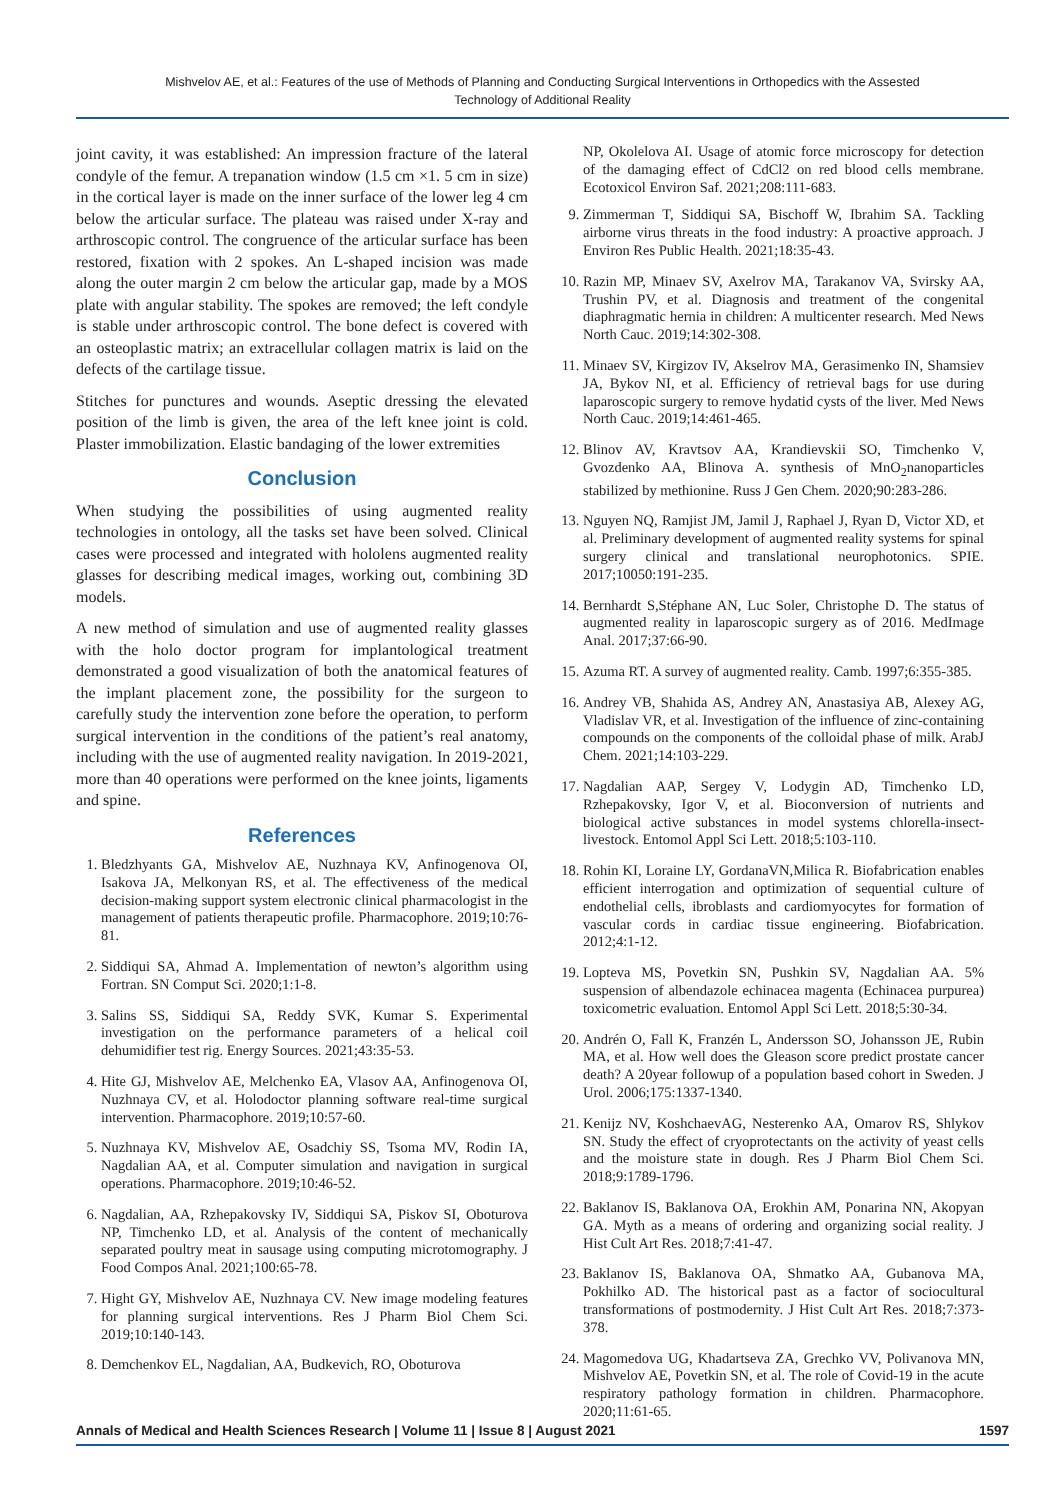Mishvelov AE, et al.: Features of the use of Methods of Planning and Conducting Surgical Interventions in Orthopedics with the Assested Technology of Additional Reality
joint cavity, it was established: An impression fracture of the lateral condyle of the femur. A trepanation window (1.5 cm ×1. 5 cm in size) in the cortical layer is made on the inner surface of the lower leg 4 cm below the articular surface. The plateau was raised under X-ray and arthroscopic control. The congruence of the articular surface has been restored, fixation with 2 spokes. An L-shaped incision was made along the outer margin 2 cm below the articular gap, made by a MOS plate with angular stability. The spokes are removed; the left condyle is stable under arthroscopic control. The bone defect is covered with an osteoplastic matrix; an extracellular collagen matrix is laid on the defects of the cartilage tissue.
Stitches for punctures and wounds. Aseptic dressing the elevated position of the limb is given, the area of the left knee joint is cold. Plaster immobilization. Elastic bandaging of the lower extremities
Conclusion
When studying the possibilities of using augmented reality technologies in ontology, all the tasks set have been solved. Clinical cases were processed and integrated with hololens augmented reality glasses for describing medical images, working out, combining 3D models.
A new method of simulation and use of augmented reality glasses with the holo doctor program for implantological treatment demonstrated a good visualization of both the anatomical features of the implant placement zone, the possibility for the surgeon to carefully study the intervention zone before the operation, to perform surgical intervention in the conditions of the patient’s real anatomy, including with the use of augmented reality navigation. In 2019-2021, more than 40 operations were performed on the knee joints, ligaments and spine.
References
1. Bledzhyants GA, Mishvelov AE, Nuzhnaya KV, Anfinogenova OI, Isakova JA, Melkonyan RS, et al. The effectiveness of the medical decision-making support system electronic clinical pharmacologist in the management of patients therapeutic profile. Pharmacophore. 2019;10:76-81.
2. Siddiqui SA, Ahmad A. Implementation of newton’s algorithm using Fortran. SN Comput Sci. 2020;1:1-8.
3. Salins SS, Siddiqui SA, Reddy SVK, Kumar S. Experimental investigation on the performance parameters of a helical coil dehumidifier test rig. Energy Sources. 2021;43:35-53.
4. Hite GJ, Mishvelov AE, Melchenko EA, Vlasov AA, Anfinogenova OI, Nuzhnaya CV, et al. Holodoctor planning software real-time surgical intervention. Pharmacophore. 2019;10:57-60.
5. Nuzhnaya KV, Mishvelov AE, Osadchiy SS, Tsoma MV, Rodin IA, Nagdalian AA, et al. Computer simulation and navigation in surgical operations. Pharmacophore. 2019;10:46-52.
6. Nagdalian, AA, Rzhepakovsky IV, Siddiqui SA, Piskov SI, Oboturova NP, Timchenko LD, et al. Analysis of the content of mechanically separated poultry meat in sausage using computing microtomography. J Food Compos Anal. 2021;100:65-78.
7. Hight GY, Mishvelov AE, Nuzhnaya CV. New image modeling features for planning surgical interventions. Res J Pharm Biol Chem Sci. 2019;10:140-143.
8. Demchenkov EL, Nagdalian, AA, Budkevich, RO, Oboturova
NP, Okolelova AI. Usage of atomic force microscopy for detection of the damaging effect of CdCl2 on red blood cells membrane. Ecotoxicol Environ Saf. 2021;208:111-683.
9. Zimmerman T, Siddiqui SA, Bischoff W, Ibrahim SA. Tackling airborne virus threats in the food industry: A proactive approach. J Environ Res Public Health. 2021;18:35-43.
10. Razin MP, Minaev SV, Axelrov MA, Tarakanov VA, Svirsky AA, Trushin PV, et al. Diagnosis and treatment of the congenital diaphragmatic hernia in children: A multicenter research. Med News North Cauc. 2019;14:302-308.
11. Minaev SV, Kirgizov IV, Akselrov MA, Gerasimenko IN, Shamsiev JA, Bykov NI, et al. Efficiency of retrieval bags for use during laparoscopic surgery to remove hydatid cysts of the liver. Med News North Cauc. 2019;14:461-465.
12. Blinov AV, Kravtsov AA, Krandievskii SO, Timchenko V, Gvozdenko AA, Blinova A. synthesis of MnO<sub>2</sub>nanoparticles stabilized by methionine. Russ J Gen Chem. 2020;90:283-286.
13. Nguyen NQ, Ramjist JM, Jamil J, Raphael J, Ryan D, Victor XD, et al. Preliminary development of augmented reality systems for spinal surgery clinical and translational neurophotonics. SPIE. 2017;10050:191-235.
14. Bernhardt S,Stéphane AN, Luc Soler, Christophe D. The status of augmented reality in laparoscopic surgery as of 2016. MedImage Anal. 2017;37:66-90.
15. Azuma RT. A survey of augmented reality. Camb. 1997;6:355-385.
16. Andrey VB, Shahida AS, Andrey AN, Anastasiya AB, Alexey AG, Vladislav VR, et al. Investigation of the influence of zinc-containing compounds on the components of the colloidal phase of milk. ArabJ Chem. 2021;14:103-229.
17. Nagdalian AAP, Sergey V, Lodygin AD, Timchenko LD, Rzhepakovsky, Igor V, et al. Bioconversion of nutrients and biological active substances in model systems chlorella-insect-livestock. Entomol Appl Sci Lett. 2018;5:103-110.
18. Rohin KI, Loraine LY, GordanaVN,Milica R. Biofabrication enables efficient interrogation and optimization of sequential culture of endothelial cells, ibroblasts and cardiomyocytes for formation of vascular cords in cardiac tissue engineering. Biofabrication. 2012;4:1-12.
19. Lopteva MS, Povetkin SN, Pushkin SV, Nagdalian AA. 5% suspension of albendazole echinacea magenta (Echinacea purpurea) toxicometric evaluation. Entomol Appl Sci Lett. 2018;5:30-34.
20. Andrén O, Fall K, Franzén L, Andersson SO, Johansson JE, Rubin MA, et al. How well does the Gleason score predict prostate cancer death? A 20year followup of a population based cohort in Sweden. J Urol. 2006;175:1337-1340.
21. Kenijz NV, KoshchaevAG, Nesterenko AA, Omarov RS, Shlykov SN. Study the effect of cryoprotectants on the activity of yeast cells and the moisture state in dough. Res J Pharm Biol Chem Sci. 2018;9:1789-1796.
22. Baklanov IS, Baklanova OA, Erokhin AM, Ponarina NN, Akopyan GA. Myth as a means of ordering and organizing social reality. J Hist Cult Art Res. 2018;7:41-47.
23. Baklanov IS, Baklanova OA, Shmatko AA, Gubanova MA, Pokhilko AD. The historical past as a factor of sociocultural transformations of postmodernity. J Hist Cult Art Res. 2018;7:373-378.
24. Magomedova UG, Khadartseva ZA, Grechko VV, Polivanova MN, Mishvelov AE, Povetkin SN, et al. The role of Covid-19 in the acute respiratory pathology formation in children. Pharmacophore. 2020;11:61-65.
Annals of Medical and Health Sciences Research | Volume 11 | Issue 8 | August 2021 1597